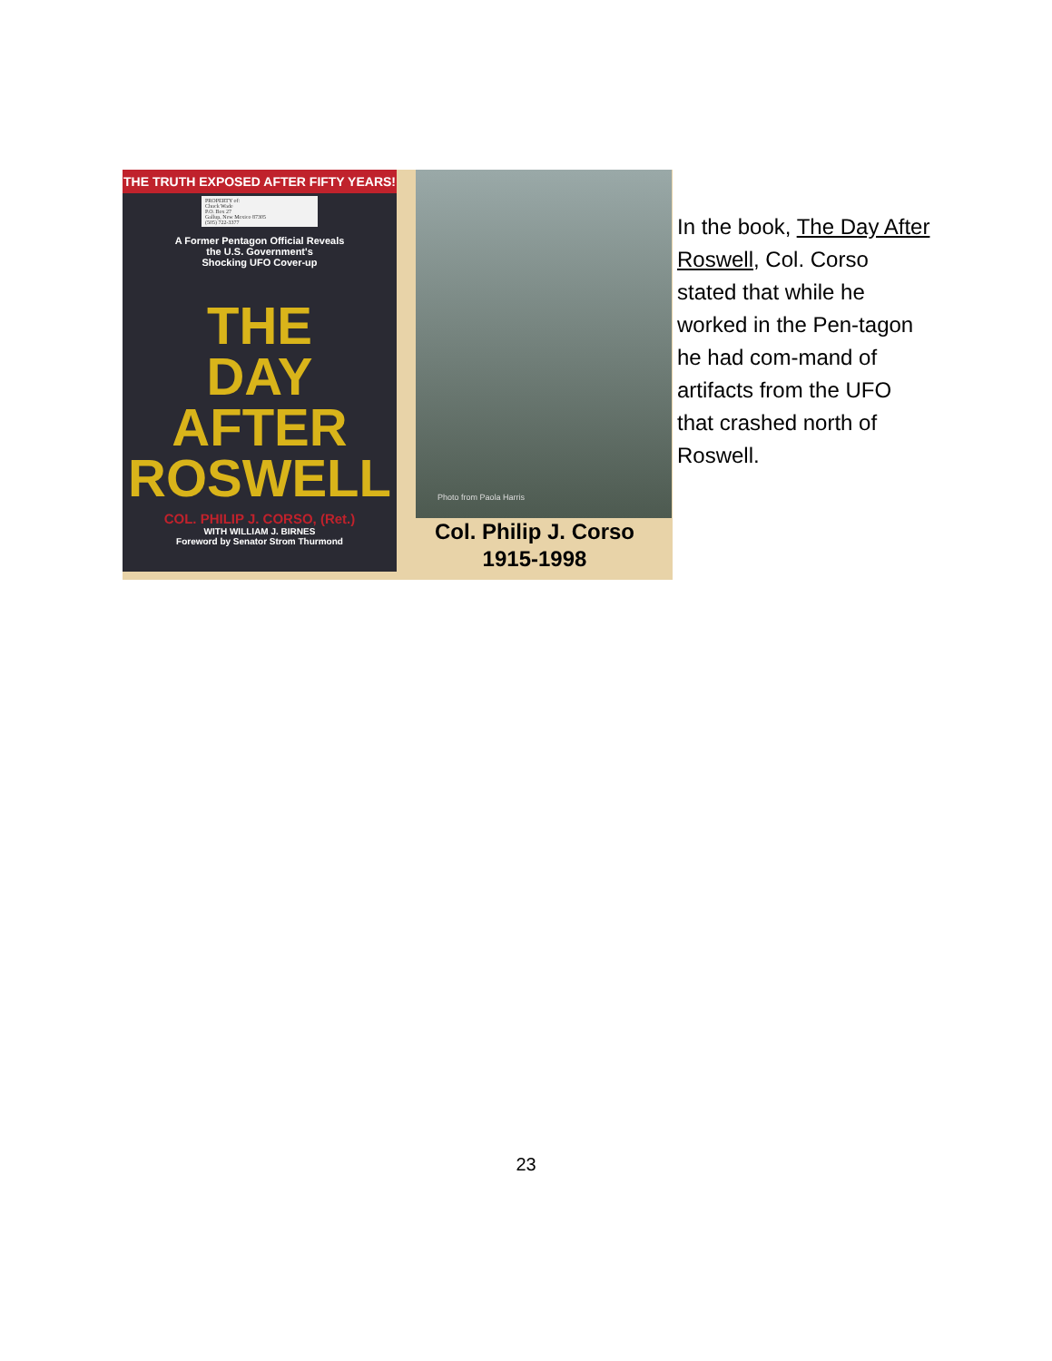THE TRUTH EXPOSED AFTER FIFTY YEARS!
PROPERTY of:
Chuck Wade
P.O. Box 27
Gallup, New Mexico 87305
(505) 722-3377
A Former Pentagon Official Reveals
the U.S. Government's
Shocking UFO Cover-up
THE
DAY AFTER
ROSWELL
COL. PHILIP J. CORSO, (Ret.)
WITH WILLIAM J. BIRNES
Foreword by Senator Strom Thurmond
Photo from Paola Harris
Col. Philip J. Corso
1915-1998
In the book, The Day After Roswell, Col. Corso stated that while he worked in the Pen-tagon he had com-mand of artifacts from the UFO that crashed north of Roswell.
23